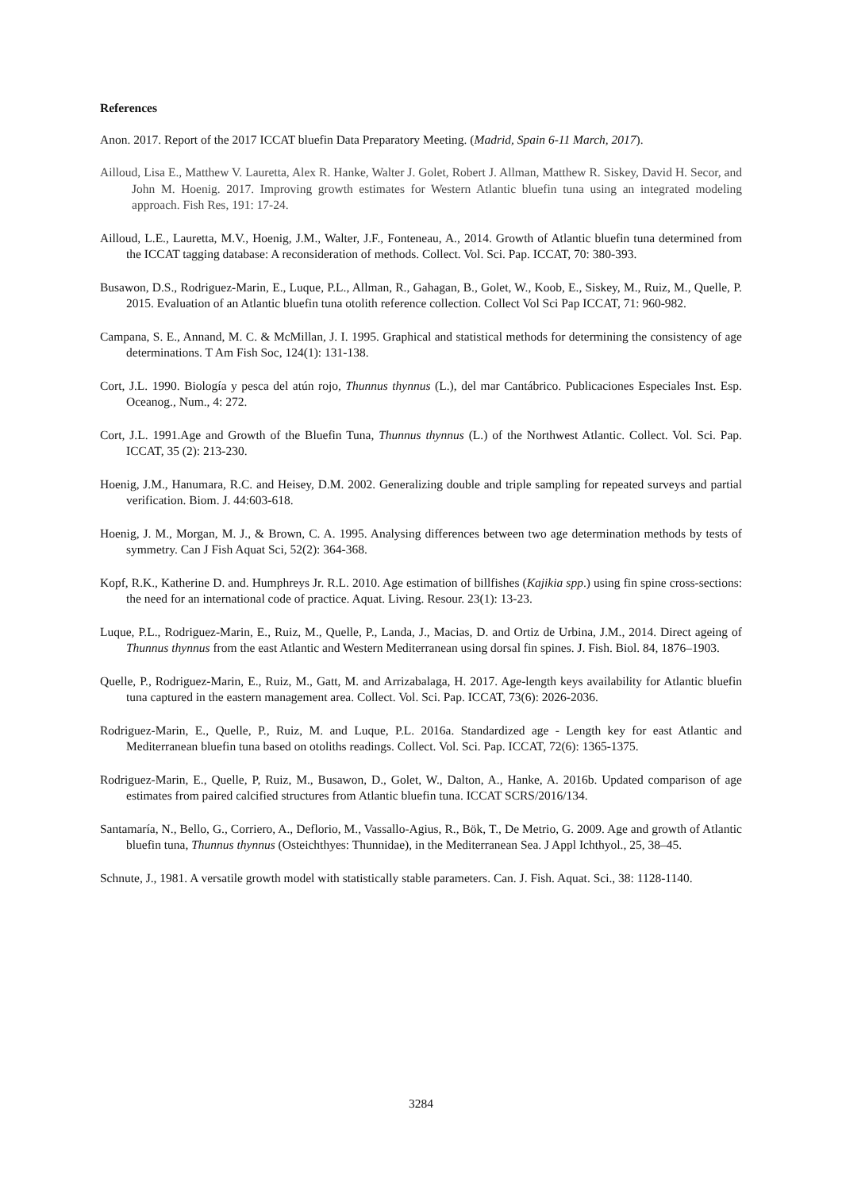References
Anon. 2017. Report of the 2017 ICCAT bluefin Data Preparatory Meeting. (Madrid, Spain 6-11 March, 2017).
Ailloud, Lisa E., Matthew V. Lauretta, Alex R. Hanke, Walter J. Golet, Robert J. Allman, Matthew R. Siskey, David H. Secor, and John M. Hoenig. 2017. Improving growth estimates for Western Atlantic bluefin tuna using an integrated modeling approach. Fish Res, 191: 17-24.
Ailloud, L.E., Lauretta, M.V., Hoenig, J.M., Walter, J.F., Fonteneau, A., 2014. Growth of Atlantic bluefin tuna determined from the ICCAT tagging database: A reconsideration of methods. Collect. Vol. Sci. Pap. ICCAT, 70: 380-393.
Busawon, D.S., Rodriguez-Marin, E., Luque, P.L., Allman, R., Gahagan, B., Golet, W., Koob, E., Siskey, M., Ruiz, M., Quelle, P. 2015. Evaluation of an Atlantic bluefin tuna otolith reference collection. Collect Vol Sci Pap ICCAT, 71: 960-982.
Campana, S. E., Annand, M. C. & McMillan, J. I. 1995. Graphical and statistical methods for determining the consistency of age determinations. T Am Fish Soc, 124(1): 131-138.
Cort, J.L. 1990. Biología y pesca del atún rojo, Thunnus thynnus (L.), del mar Cantábrico. Publicaciones Especiales Inst. Esp. Oceanog., Num., 4: 272.
Cort, J.L. 1991.Age and Growth of the Bluefin Tuna, Thunnus thynnus (L.) of the Northwest Atlantic. Collect. Vol. Sci. Pap. ICCAT, 35 (2): 213-230.
Hoenig, J.M., Hanumara, R.C. and Heisey, D.M. 2002. Generalizing double and triple sampling for repeated surveys and partial verification. Biom. J. 44:603-618.
Hoenig, J. M., Morgan, M. J., & Brown, C. A. 1995. Analysing differences between two age determination methods by tests of symmetry. Can J Fish Aquat Sci, 52(2): 364-368.
Kopf, R.K., Katherine D. and. Humphreys Jr. R.L. 2010. Age estimation of billfishes (Kajikia spp.) using fin spine cross-sections: the need for an international code of practice. Aquat. Living. Resour. 23(1): 13-23.
Luque, P.L., Rodriguez-Marin, E., Ruiz, M., Quelle, P., Landa, J., Macias, D. and Ortiz de Urbina, J.M., 2014. Direct ageing of Thunnus thynnus from the east Atlantic and Western Mediterranean using dorsal fin spines. J. Fish. Biol. 84, 1876–1903.
Quelle, P., Rodriguez-Marin, E., Ruiz, M., Gatt, M. and Arrizabalaga, H. 2017. Age-length keys availability for Atlantic bluefin tuna captured in the eastern management area. Collect. Vol. Sci. Pap. ICCAT, 73(6): 2026-2036.
Rodriguez-Marin, E., Quelle, P., Ruiz, M. and Luque, P.L. 2016a. Standardized age - Length key for east Atlantic and Mediterranean bluefin tuna based on otoliths readings. Collect. Vol. Sci. Pap. ICCAT, 72(6): 1365-1375.
Rodriguez-Marin, E., Quelle, P, Ruiz, M., Busawon, D., Golet, W., Dalton, A., Hanke, A. 2016b. Updated comparison of age estimates from paired calcified structures from Atlantic bluefin tuna. ICCAT SCRS/2016/134.
Santamaría, N., Bello, G., Corriero, A., Deflorio, M., Vassallo-Agius, R., Bök, T., De Metrio, G. 2009. Age and growth of Atlantic bluefin tuna, Thunnus thynnus (Osteichthyes: Thunnidae), in the Mediterranean Sea. J Appl Ichthyol., 25, 38–45.
Schnute, J., 1981. A versatile growth model with statistically stable parameters. Can. J. Fish. Aquat. Sci., 38: 1128-1140.
3284